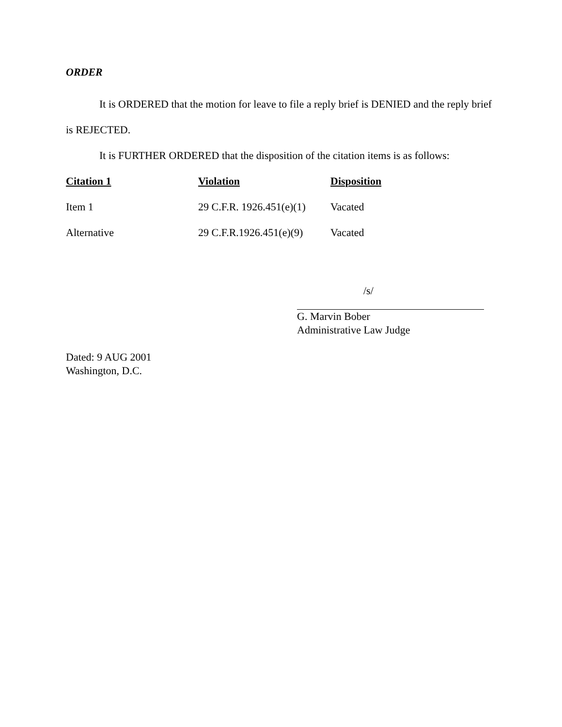ORDER
It is ORDERED that the motion for leave to file a reply brief is DENIED and the reply brief is REJECTED.
It is FURTHER ORDERED that the disposition of the citation items is as follows:
| Citation 1 | Violation | Disposition |
| --- | --- | --- |
| Item 1 | 29 C.F.R. 1926.451(e)(1) | Vacated |
| Alternative | 29 C.F.R.1926.451(e)(9) | Vacated |
/s/
G. Marvin Bober
Administrative Law Judge
Dated: 9 AUG 2001
Washington, D.C.